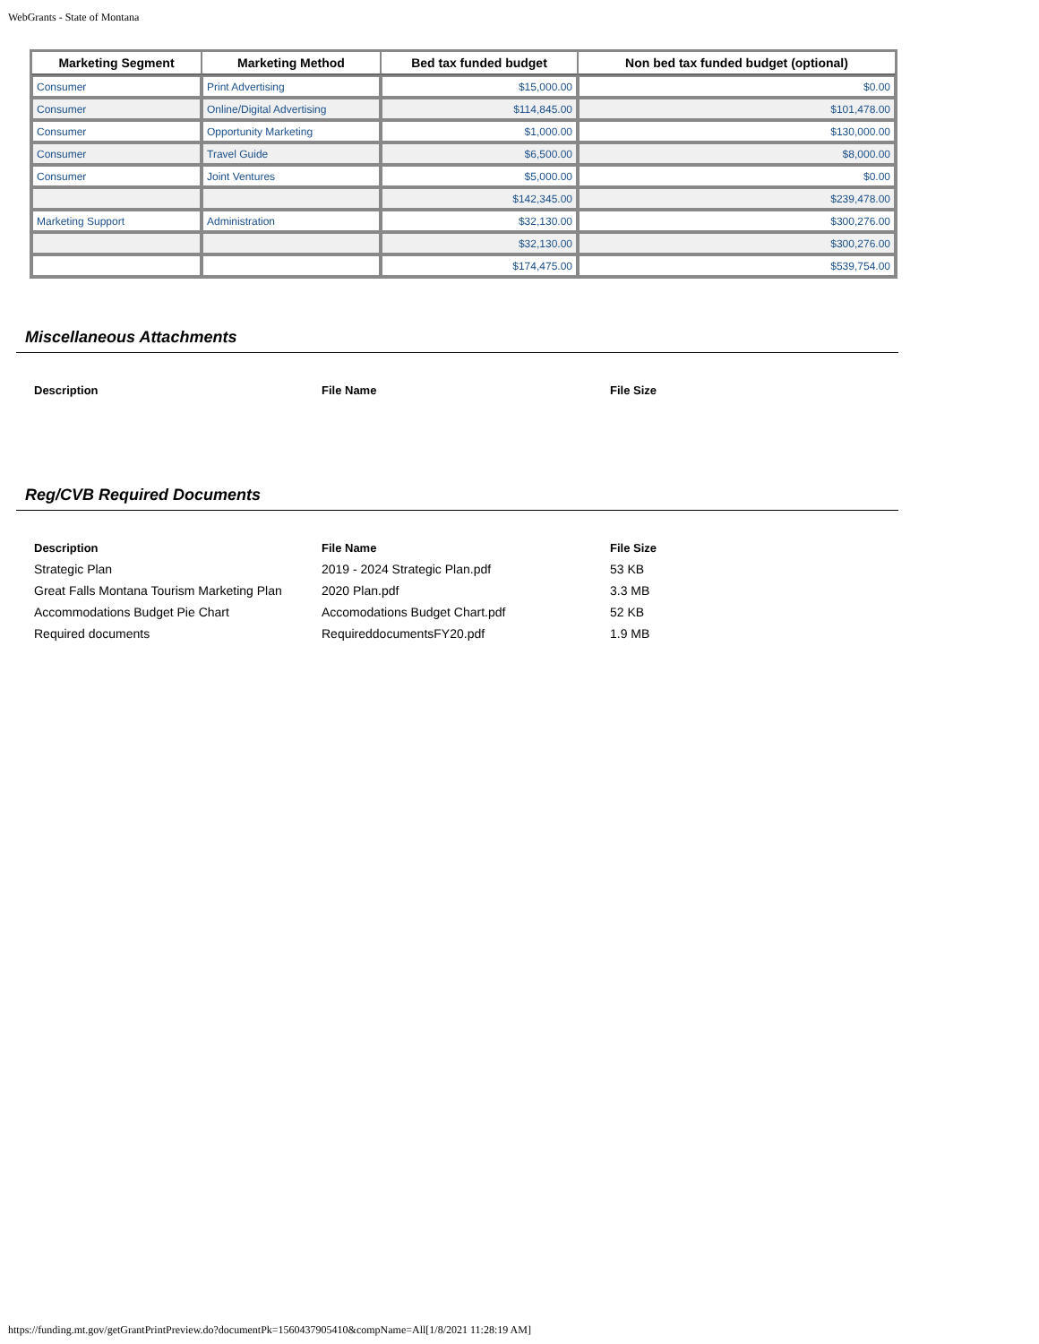WebGrants - State of Montana
| Marketing Segment | Marketing Method | Bed tax funded budget | Non bed tax funded budget (optional) |
| --- | --- | --- | --- |
| Consumer | Print Advertising | $15,000.00 | $0.00 |
| Consumer | Online/Digital Advertising | $114,845.00 | $101,478.00 |
| Consumer | Opportunity Marketing | $1,000.00 | $130,000.00 |
| Consumer | Travel Guide | $6,500.00 | $8,000.00 |
| Consumer | Joint Ventures | $5,000.00 | $0.00 |
| | | $142,345.00 | $239,478.00 |
| Marketing Support | Administration | $32,130.00 | $300,276.00 |
| | | $32,130.00 | $300,276.00 |
| | | $174,475.00 | $539,754.00 |
Miscellaneous Attachments
| Description | File Name | File Size |
| --- | --- | --- |
Reg/CVB Required Documents
| Description | File Name | File Size |
| --- | --- | --- |
| Strategic Plan | 2019 - 2024 Strategic Plan.pdf | 53 KB |
| Great Falls Montana Tourism Marketing Plan | 2020 Plan.pdf | 3.3 MB |
| Accommodations Budget Pie Chart | Accomodations Budget Chart.pdf | 52 KB |
| Required documents | RequireddocumentsFY20.pdf | 1.9 MB |
https://funding.mt.gov/getGrantPrintPreview.do?documentPk=1560437905410&compName=All[1/8/2021 11:28:19 AM]